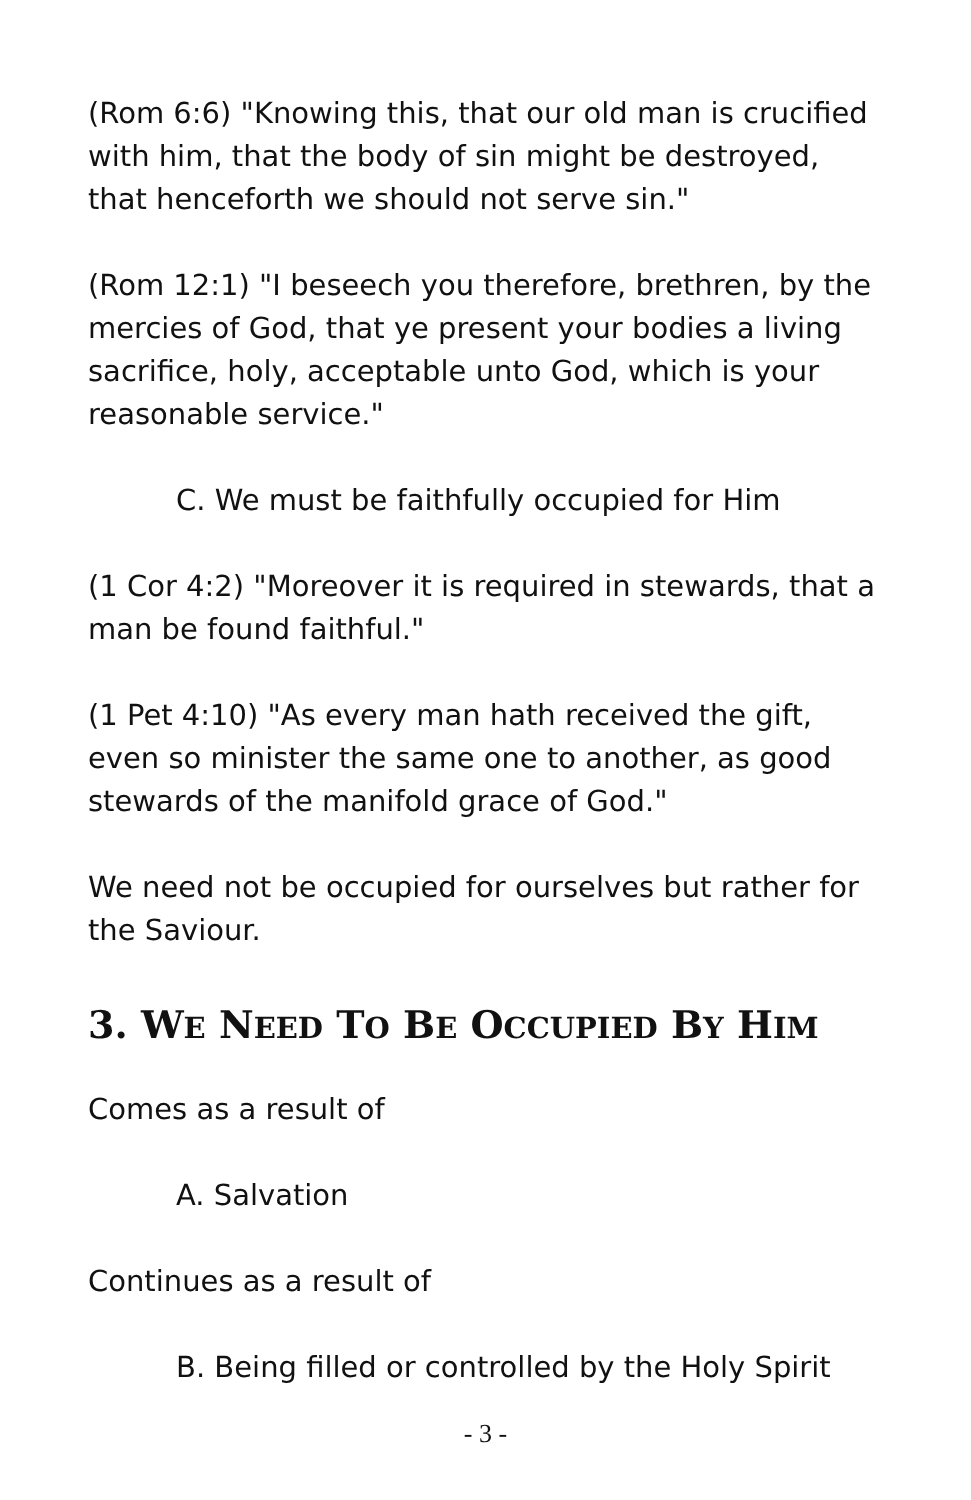(Rom 6:6) "Knowing this, that our old man is crucified with him, that the body of sin might be destroyed, that henceforth we should not serve sin."
(Rom 12:1) "I beseech you therefore, brethren, by the mercies of God, that ye present your bodies a living sacrifice, holy, acceptable unto God, which is your reasonable service."
C. We must be faithfully occupied for Him
(1 Cor 4:2) "Moreover it is required in stewards, that a man be found faithful."
(1 Pet 4:10) "As every man hath received the gift, even so minister the same one to another, as good stewards of the manifold grace of God."
We need not be occupied for ourselves but rather for the Saviour.
3. WE NEED TO BE OCCUPIED BY HIM
Comes as a result of
A. Salvation
Continues as a result of
B. Being filled or controlled by the Holy Spirit
- 3 -